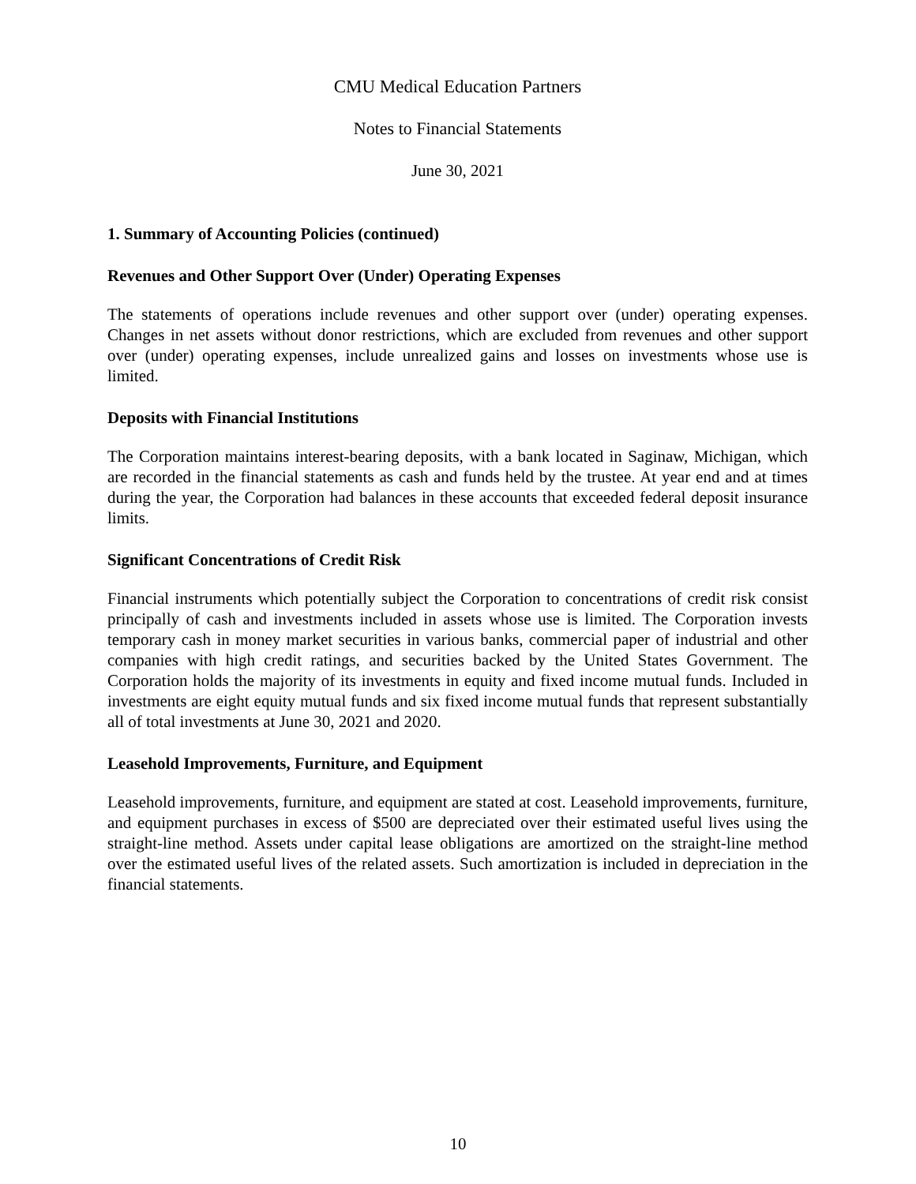CMU Medical Education Partners
Notes to Financial Statements
June 30, 2021
1. Summary of Accounting Policies (continued)
Revenues and Other Support Over (Under) Operating Expenses
The statements of operations include revenues and other support over (under) operating expenses. Changes in net assets without donor restrictions, which are excluded from revenues and other support over (under) operating expenses, include unrealized gains and losses on investments whose use is limited.
Deposits with Financial Institutions
The Corporation maintains interest-bearing deposits, with a bank located in Saginaw, Michigan, which are recorded in the financial statements as cash and funds held by the trustee. At year end and at times during the year, the Corporation had balances in these accounts that exceeded federal deposit insurance limits.
Significant Concentrations of Credit Risk
Financial instruments which potentially subject the Corporation to concentrations of credit risk consist principally of cash and investments included in assets whose use is limited. The Corporation invests temporary cash in money market securities in various banks, commercial paper of industrial and other companies with high credit ratings, and securities backed by the United States Government. The Corporation holds the majority of its investments in equity and fixed income mutual funds. Included in investments are eight equity mutual funds and six fixed income mutual funds that represent substantially all of total investments at June 30, 2021 and 2020.
Leasehold Improvements, Furniture, and Equipment
Leasehold improvements, furniture, and equipment are stated at cost. Leasehold improvements, furniture, and equipment purchases in excess of $500 are depreciated over their estimated useful lives using the straight-line method. Assets under capital lease obligations are amortized on the straight-line method over the estimated useful lives of the related assets. Such amortization is included in depreciation in the financial statements.
10